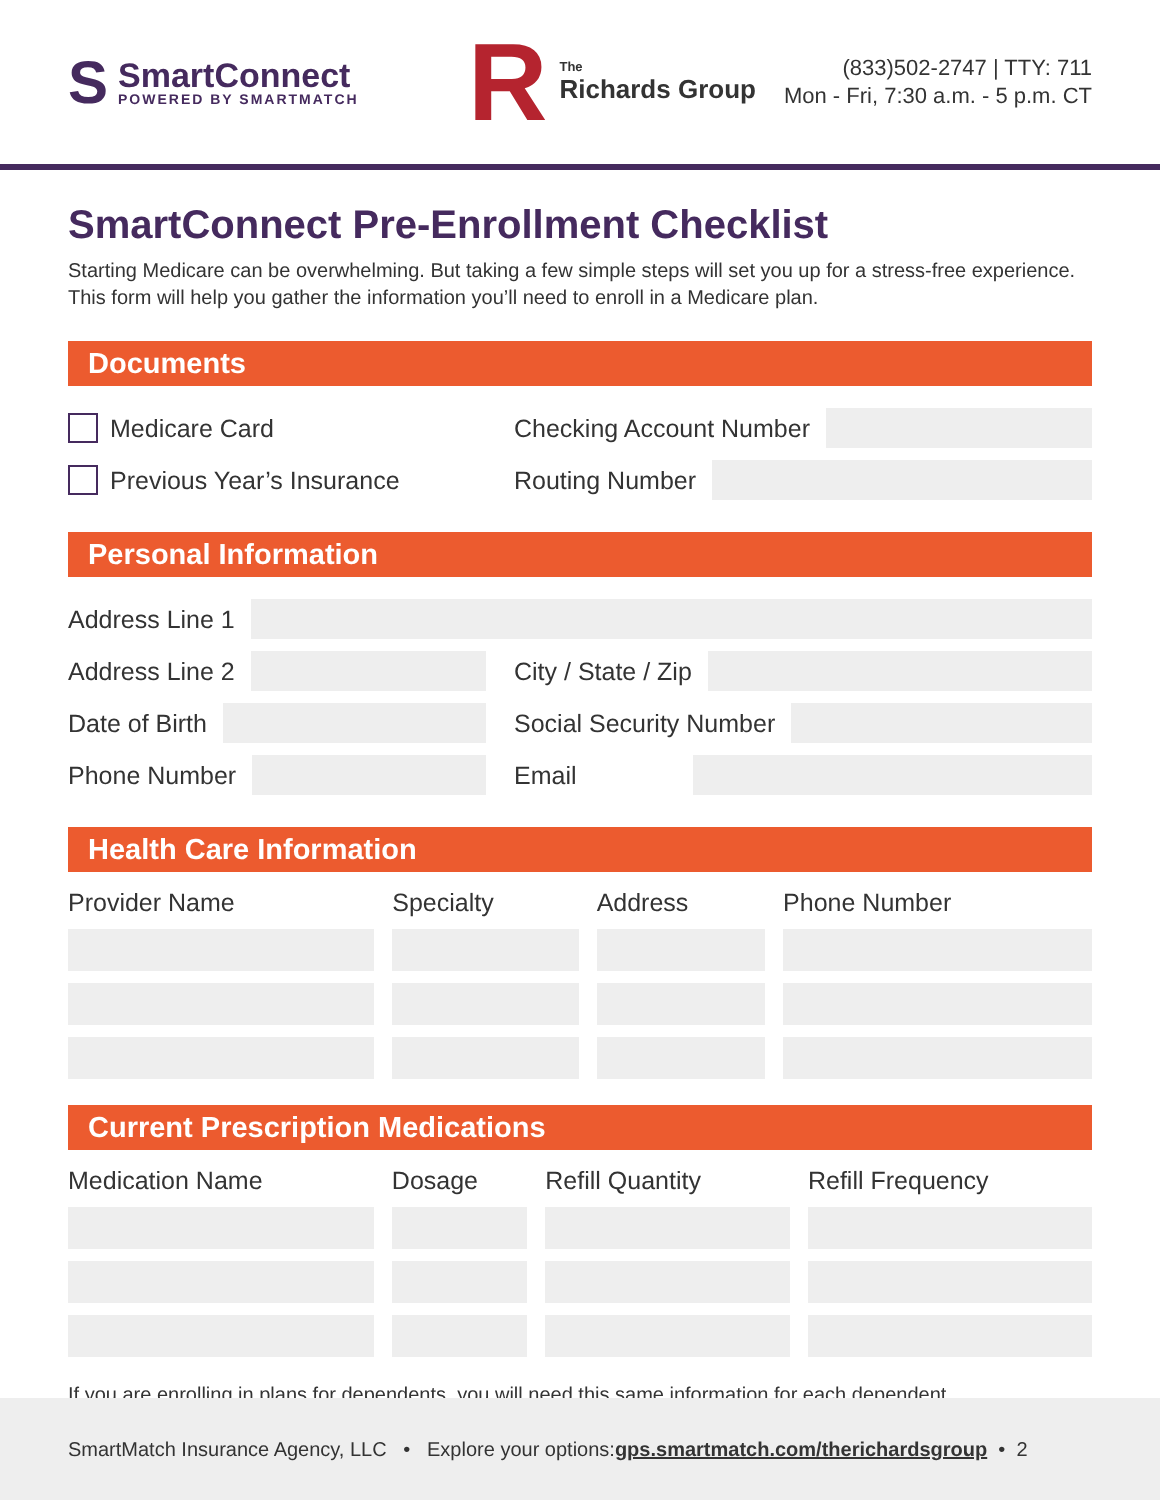S
SmartConnect
POWERED BY SMARTMATCH
R
The
Richards Group
(833)502-2747 | TTY: 711
Mon - Fri, 7:30 a.m. - 5 p.m. CT
SmartConnect Pre-Enrollment Checklist
Starting Medicare can be overwhelming. But taking a few simple steps will set you up for a stress-free experience. This form will help you gather the information you’ll need to enroll in a Medicare plan.
Documents
Medicare Card
Checking Account Number
Previous Year’s Insurance
Routing Number
Personal Information
Address Line 1
Address Line 2
City / State / Zip
Date of Birth
Social Security Number
Phone Number
Email
Health Care Information
| Provider Name | Specialty | Address | Phone Number |
| --- | --- | --- | --- |
Current Prescription Medications
| Medication Name | Dosage | Refill Quantity | Refill Frequency |
| --- | --- | --- | --- |
If you are enrolling in plans for dependents, you will need this same information for each dependent.
SmartMatch Insurance Agency, LLC • Explore your options: gps.smartmatch.com/therichardsgroup • 2